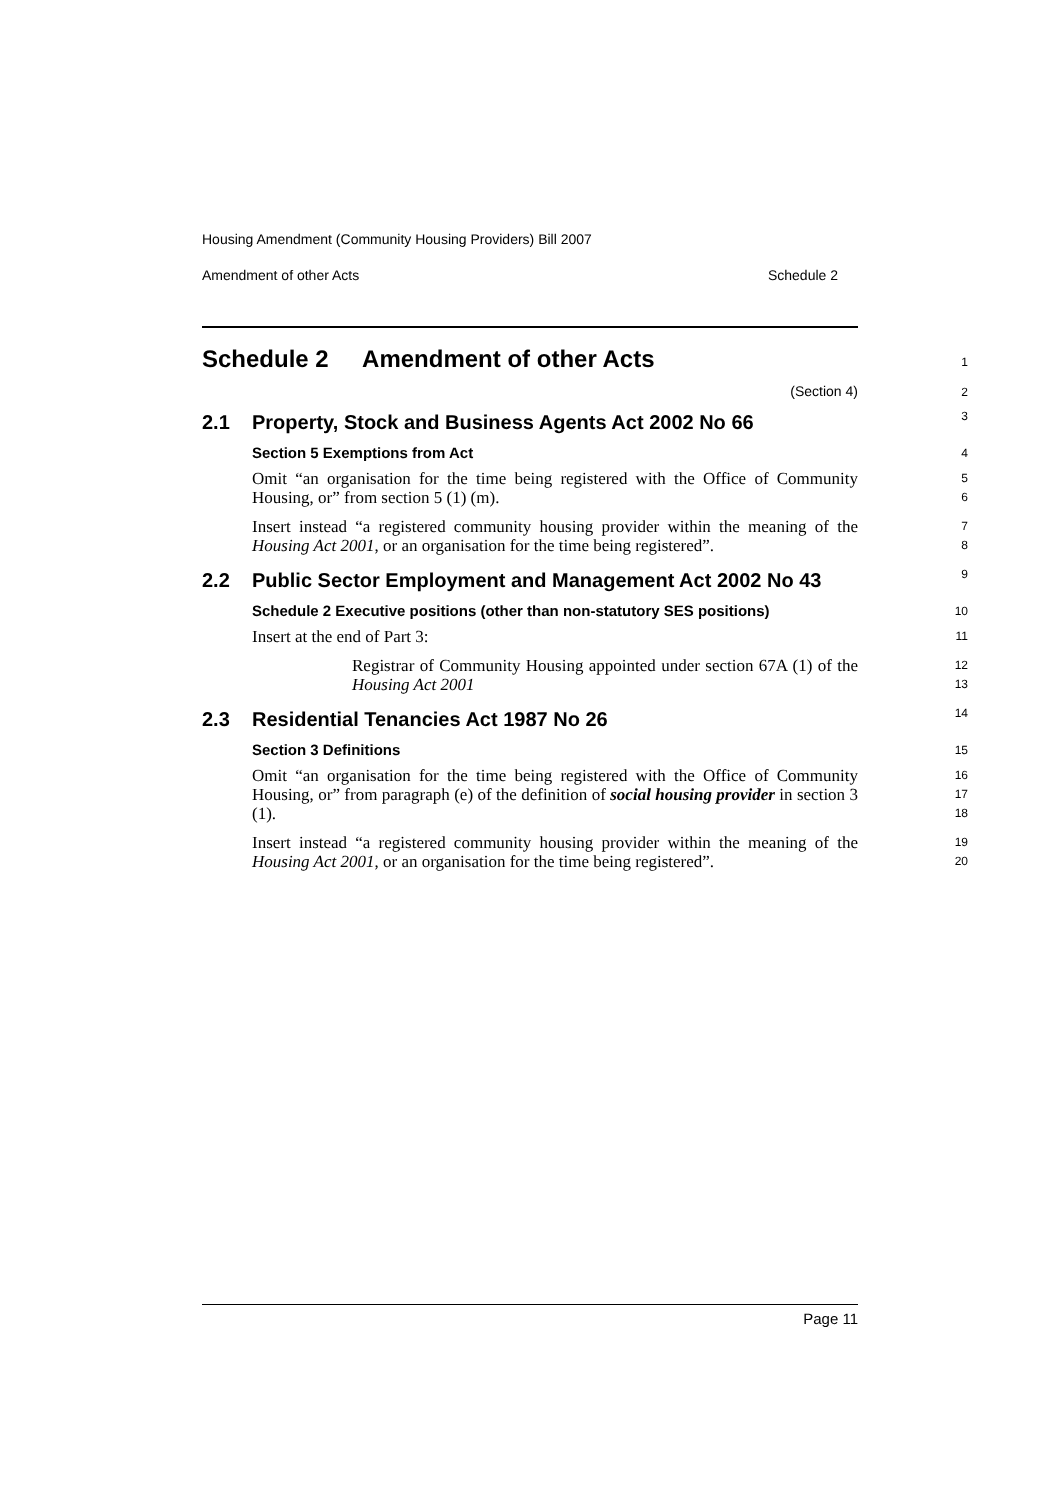Housing Amendment (Community Housing Providers) Bill 2007
Amendment of other Acts Schedule 2
Schedule 2 Amendment of other Acts
1
(Section 4)
2
2.1 Property, Stock and Business Agents Act 2002 No 66
3
Section 5 Exemptions from Act
4
Omit “an organisation for the time being registered with the Office of Community Housing, or” from section 5 (1) (m).
5
6
Insert instead “a registered community housing provider within the meaning of the Housing Act 2001, or an organisation for the time being registered”.
7
8
2.2 Public Sector Employment and Management Act 2002 No 43
9
Schedule 2 Executive positions (other than non-statutory SES positions)
10
Insert at the end of Part 3:
11
Registrar of Community Housing appointed under section 67A (1) of the Housing Act 2001
12
13
2.3 Residential Tenancies Act 1987 No 26
14
Section 3 Definitions
15
Omit “an organisation for the time being registered with the Office of Community Housing, or” from paragraph (e) of the definition of social housing provider in section 3 (1).
16
17
18
Insert instead “a registered community housing provider within the meaning of the Housing Act 2001, or an organisation for the time being registered”.
19
20
Page 11